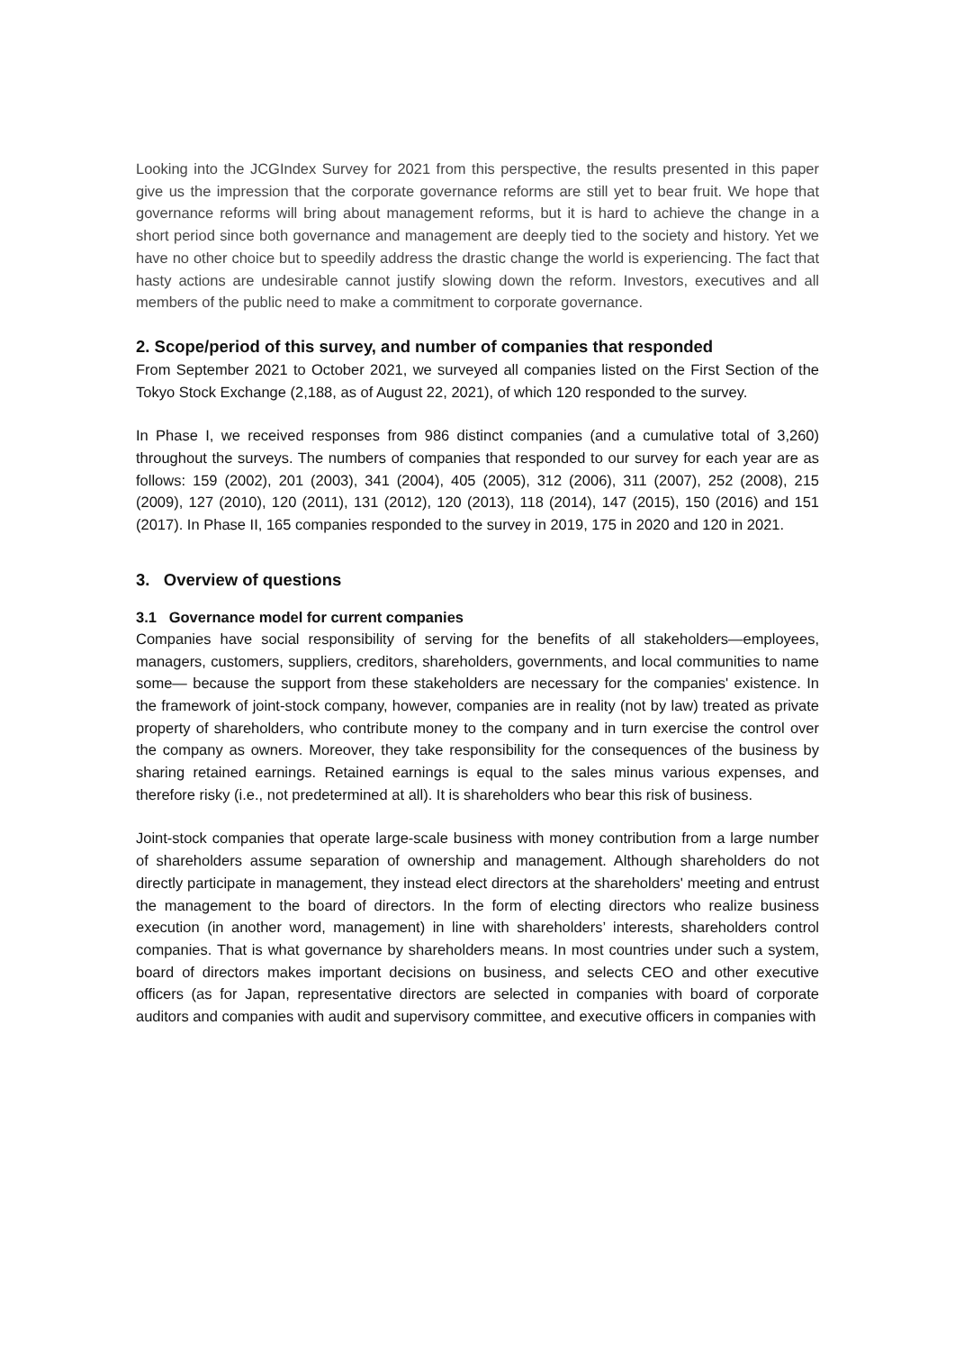Looking into the JCGIndex Survey for 2021 from this perspective, the results presented in this paper give us the impression that the corporate governance reforms are still yet to bear fruit. We hope that governance reforms will bring about management reforms, but it is hard to achieve the change in a short period since both governance and management are deeply tied to the society and history. Yet we have no other choice but to speedily address the drastic change the world is experiencing. The fact that hasty actions are undesirable cannot justify slowing down the reform. Investors, executives and all members of the public need to make a commitment to corporate governance.
2. Scope/period of this survey, and number of companies that responded
From September 2021 to October 2021, we surveyed all companies listed on the First Section of the Tokyo Stock Exchange (2,188, as of August 22, 2021), of which 120 responded to the survey.
In Phase I, we received responses from 986 distinct companies (and a cumulative total of 3,260) throughout the surveys. The numbers of companies that responded to our survey for each year are as follows: 159 (2002), 201 (2003), 341 (2004), 405 (2005), 312 (2006), 311 (2007), 252 (2008), 215 (2009), 127 (2010), 120 (2011), 131 (2012), 120 (2013), 118 (2014), 147 (2015), 150 (2016) and 151 (2017). In Phase II, 165 companies responded to the survey in 2019, 175 in 2020 and 120 in 2021.
3. Overview of questions
3.1 Governance model for current companies
Companies have social responsibility of serving for the benefits of all stakeholders—employees, managers, customers, suppliers, creditors, shareholders, governments, and local communities to name some— because the support from these stakeholders are necessary for the companies' existence. In the framework of joint-stock company, however, companies are in reality (not by law) treated as private property of shareholders, who contribute money to the company and in turn exercise the control over the company as owners. Moreover, they take responsibility for the consequences of the business by sharing retained earnings. Retained earnings is equal to the sales minus various expenses, and therefore risky (i.e., not predetermined at all). It is shareholders who bear this risk of business.
Joint-stock companies that operate large-scale business with money contribution from a large number of shareholders assume separation of ownership and management. Although shareholders do not directly participate in management, they instead elect directors at the shareholders' meeting and entrust the management to the board of directors. In the form of electing directors who realize business execution (in another word, management) in line with shareholders’ interests, shareholders control companies. That is what governance by shareholders means. In most countries under such a system, board of directors makes important decisions on business, and selects CEO and other executive officers (as for Japan, representative directors are selected in companies with board of corporate auditors and companies with audit and supervisory committee, and executive officers in companies with